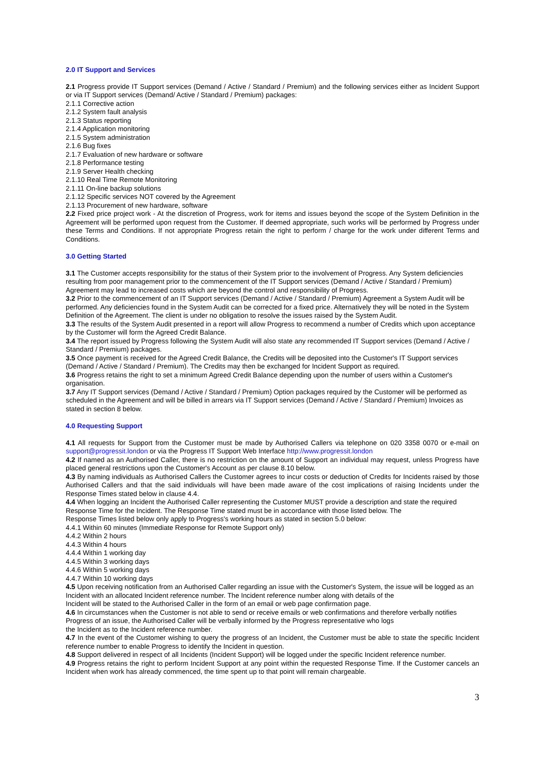2.0 IT Support and Services
2.1 Progress provide IT Support services (Demand / Active / Standard / Premium) and the following services either as Incident Support or via IT Support services (Demand/ Active / Standard / Premium) packages:
2.1.1 Corrective action
2.1.2 System fault analysis
2.1.3 Status reporting
2.1.4 Application monitoring
2.1.5 System administration
2.1.6 Bug fixes
2.1.7 Evaluation of new hardware or software
2.1.8 Performance testing
2.1.9 Server Health checking
2.1.10 Real Time Remote Monitoring
2.1.11 On-line backup solutions
2.1.12 Specific services NOT covered by the Agreement
2.1.13 Procurement of new hardware, software
2.2 Fixed price project work - At the discretion of Progress, work for items and issues beyond the scope of the System Definition in the Agreement will be performed upon request from the Customer. If deemed appropriate, such works will be performed by Progress under these Terms and Conditions. If not appropriate Progress retain the right to perform / charge for the work under different Terms and Conditions.
3.0 Getting Started
3.1 The Customer accepts responsibility for the status of their System prior to the involvement of Progress. Any System deficiencies resulting from poor management prior to the commencement of the IT Support services (Demand / Active / Standard / Premium) Agreement may lead to increased costs which are beyond the control and responsibility of Progress.
3.2 Prior to the commencement of an IT Support services (Demand / Active / Standard / Premium) Agreement a System Audit will be performed. Any deficiencies found in the System Audit can be corrected for a fixed price. Alternatively they will be noted in the System Definition of the Agreement. The client is under no obligation to resolve the issues raised by the System Audit.
3.3 The results of the System Audit presented in a report will allow Progress to recommend a number of Credits which upon acceptance by the Customer will form the Agreed Credit Balance.
3.4 The report issued by Progress following the System Audit will also state any recommended IT Support services (Demand / Active / Standard / Premium) packages.
3.5 Once payment is received for the Agreed Credit Balance, the Credits will be deposited into the Customer's IT Support services (Demand / Active / Standard / Premium). The Credits may then be exchanged for Incident Support as required.
3.6 Progress retains the right to set a minimum Agreed Credit Balance depending upon the number of users within a Customer's organisation.
3.7 Any IT Support services (Demand / Active / Standard / Premium) Option packages required by the Customer will be performed as scheduled in the Agreement and will be billed in arrears via IT Support services (Demand / Active / Standard / Premium) Invoices as stated in section 8 below.
4.0 Requesting Support
4.1 All requests for Support from the Customer must be made by Authorised Callers via telephone on 020 3358 0070 or e-mail on support@progressit.london or via the Progress IT Support Web Interface http://www.progressit.london
4.2 If named as an Authorised Caller, there is no restriction on the amount of Support an individual may request, unless Progress have placed general restrictions upon the Customer's Account as per clause 8.10 below.
4.3 By naming individuals as Authorised Callers the Customer agrees to incur costs or deduction of Credits for Incidents raised by those Authorised Callers and that the said individuals will have been made aware of the cost implications of raising Incidents under the Response Times stated below in clause 4.4.
4.4 When logging an Incident the Authorised Caller representing the Customer MUST provide a description and state the required Response Time for the Incident. The Response Time stated must be in accordance with those listed below. The
Response Times listed below only apply to Progress's working hours as stated in section 5.0 below:
4.4.1 Within 60 minutes (Immediate Response for Remote Support only)
4.4.2 Within 2 hours
4.4.3 Within 4 hours
4.4.4 Within 1 working day
4.4.5 Within 3 working days
4.4.6 Within 5 working days
4.4.7 Within 10 working days
4.5 Upon receiving notification from an Authorised Caller regarding an issue with the Customer's System, the issue will be logged as an Incident with an allocated Incident reference number. The Incident reference number along with details of the
Incident will be stated to the Authorised Caller in the form of an email or web page confirmation page.
4.6 In circumstances when the Customer is not able to send or receive emails or web confirmations and therefore verbally notifies Progress of an issue, the Authorised Caller will be verbally informed by the Progress representative who logs
the Incident as to the Incident reference number.
4.7 In the event of the Customer wishing to query the progress of an Incident, the Customer must be able to state the specific Incident reference number to enable Progress to identify the Incident in question.
4.8 Support delivered in respect of all Incidents (Incident Support) will be logged under the specific Incident reference number.
4.9 Progress retains the right to perform Incident Support at any point within the requested Response Time. If the Customer cancels an Incident when work has already commenced, the time spent up to that point will remain chargeable.
3